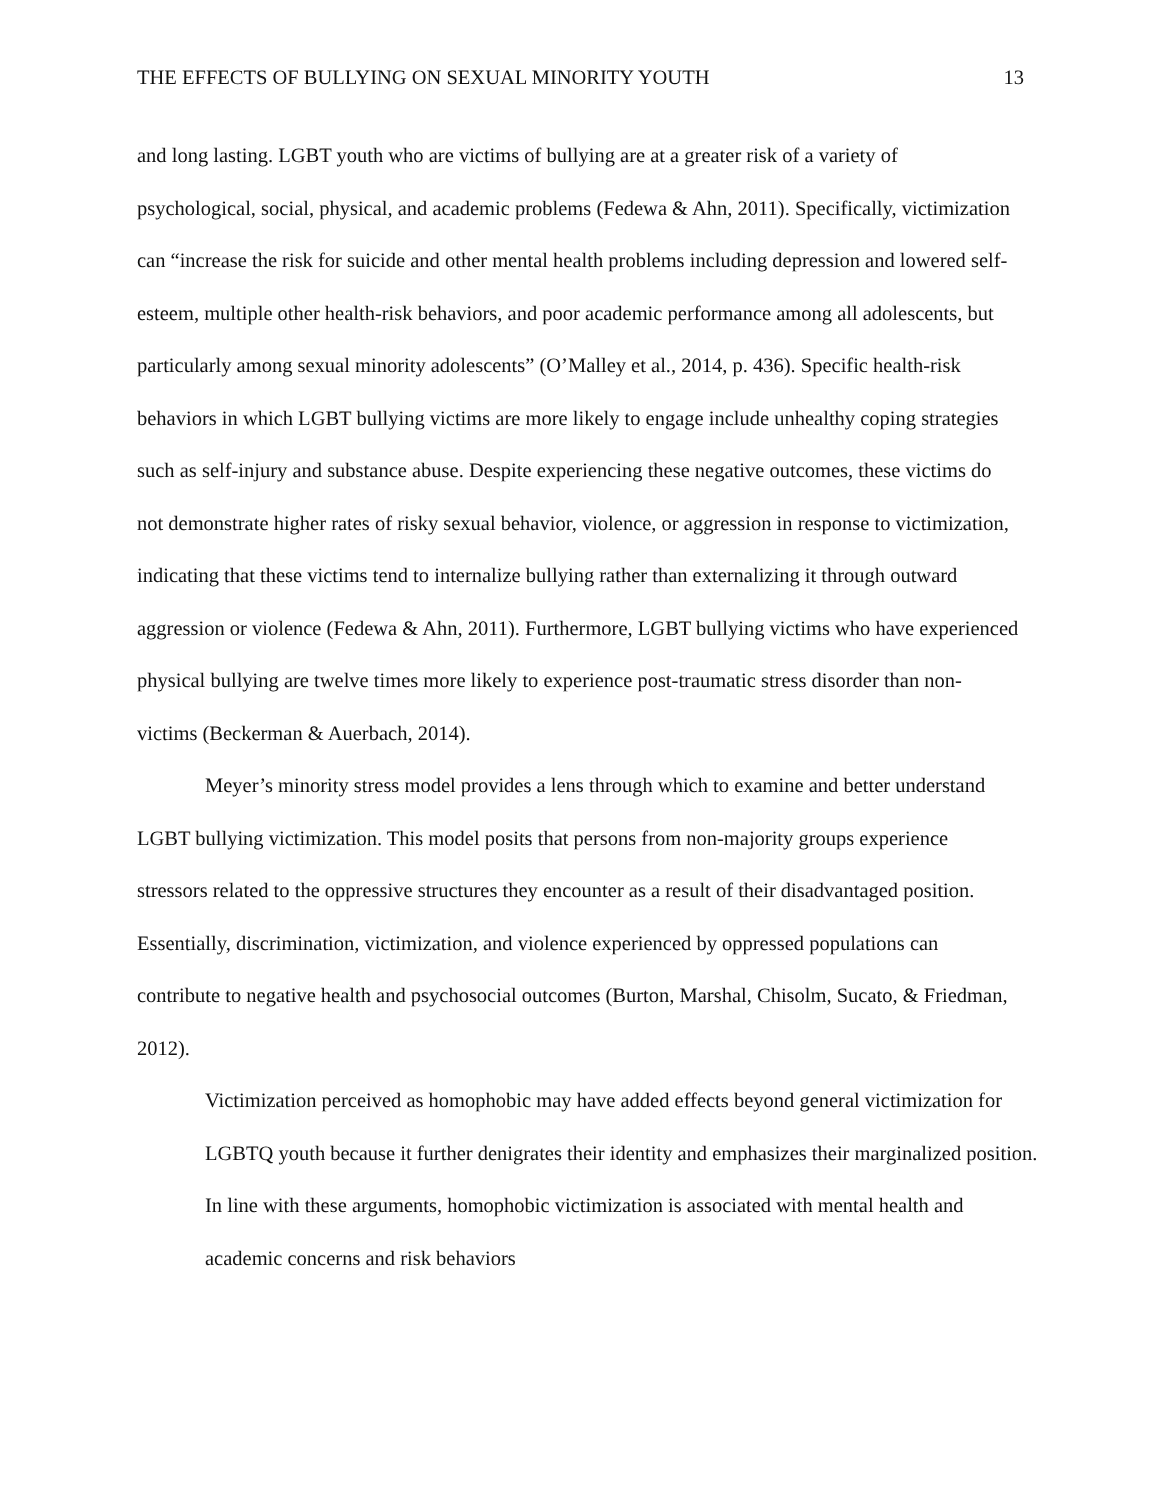THE EFFECTS OF BULLYING ON SEXUAL MINORITY YOUTH 13
and long lasting. LGBT youth who are victims of bullying are at a greater risk of a variety of psychological, social, physical, and academic problems (Fedewa & Ahn, 2011). Specifically, victimization can “increase the risk for suicide and other mental health problems including depression and lowered self-esteem, multiple other health-risk behaviors, and poor academic performance among all adolescents, but particularly among sexual minority adolescents” (O’Malley et al., 2014, p. 436). Specific health-risk behaviors in which LGBT bullying victims are more likely to engage include unhealthy coping strategies such as self-injury and substance abuse. Despite experiencing these negative outcomes, these victims do not demonstrate higher rates of risky sexual behavior, violence, or aggression in response to victimization, indicating that these victims tend to internalize bullying rather than externalizing it through outward aggression or violence (Fedewa & Ahn, 2011). Furthermore, LGBT bullying victims who have experienced physical bullying are twelve times more likely to experience post-traumatic stress disorder than non-victims (Beckerman & Auerbach, 2014).
Meyer’s minority stress model provides a lens through which to examine and better understand LGBT bullying victimization. This model posits that persons from non-majority groups experience stressors related to the oppressive structures they encounter as a result of their disadvantaged position. Essentially, discrimination, victimization, and violence experienced by oppressed populations can contribute to negative health and psychosocial outcomes (Burton, Marshal, Chisolm, Sucato, & Friedman, 2012).
Victimization perceived as homophobic may have added effects beyond general victimization for LGBTQ youth because it further denigrates their identity and emphasizes their marginalized position. In line with these arguments, homophobic victimization is associated with mental health and academic concerns and risk behaviors